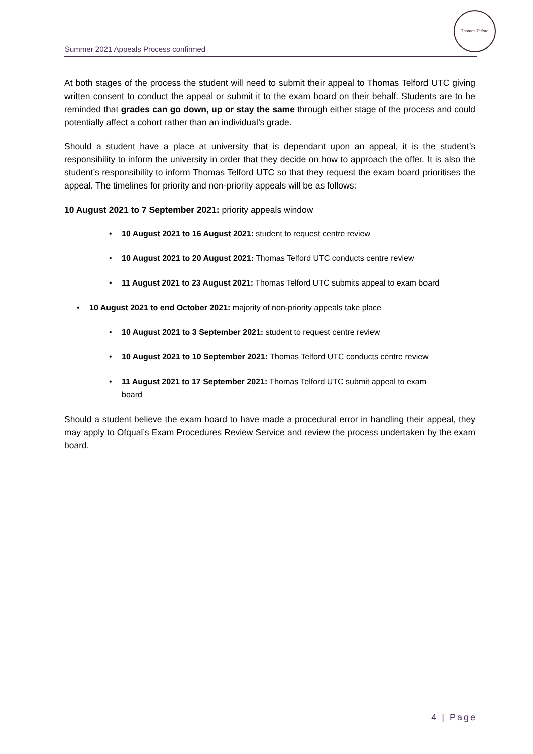Summer 2021 Appeals Process confirmed
Thomas Telford
At both stages of the process the student will need to submit their appeal to Thomas Telford UTC giving written consent to conduct the appeal or submit it to the exam board on their behalf. Students are to be reminded that grades can go down, up or stay the same through either stage of the process and could potentially affect a cohort rather than an individual’s grade.
Should a student have a place at university that is dependant upon an appeal, it is the student’s responsibility to inform the university in order that they decide on how to approach the offer. It is also the student’s responsibility to inform Thomas Telford UTC so that they request the exam board prioritises the appeal. The timelines for priority and non-priority appeals will be as follows:
10 August 2021 to 7 September 2021: priority appeals window
• 10 August 2021 to 16 August 2021: student to request centre review
• 10 August 2021 to 20 August 2021: Thomas Telford UTC conducts centre review
• 11 August 2021 to 23 August 2021: Thomas Telford UTC submits appeal to exam board
• 10 August 2021 to end October 2021: majority of non-priority appeals take place
• 10 August 2021 to 3 September 2021: student to request centre review
• 10 August 2021 to 10 September 2021: Thomas Telford UTC conducts centre review
• 11 August 2021 to 17 September 2021: Thomas Telford UTC submit appeal to exam
board
Should a student believe the exam board to have made a procedural error in handling their appeal, they may apply to Ofqual’s Exam Procedures Review Service and review the process undertaken by the exam board.
4 | Page